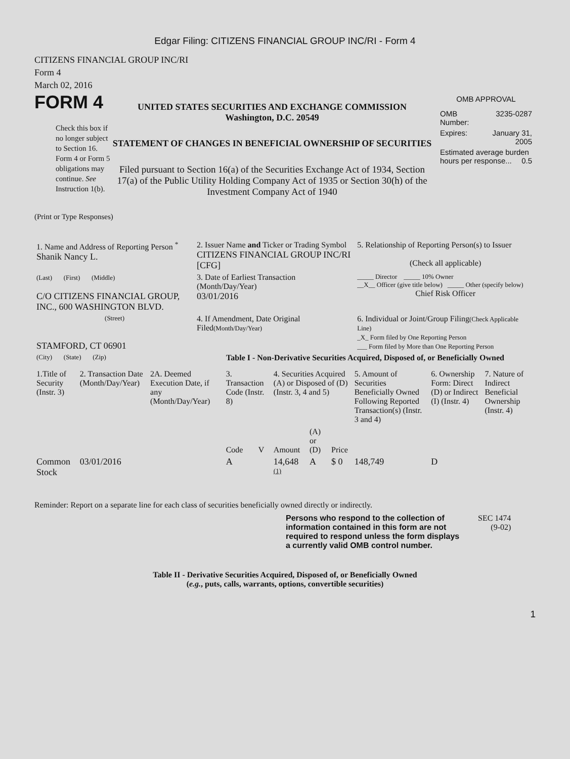Edgar Filing: CITIZENS FINANCIAL GROUP INC/RI - Form 4
CITIZENS FINANCIAL GROUP INC/RI
Form 4
March 02, 2016
FORM 4
Check this box if no longer subject to Section 16. Form 4 or Form 5 obligations may continue. See Instruction 1(b).
UNITED STATES SECURITIES AND EXCHANGE COMMISSION
Washington, D.C. 20549
STATEMENT OF CHANGES IN BENEFICIAL OWNERSHIP OF SECURITIES
Filed pursuant to Section 16(a) of the Securities Exchange Act of 1934, Section 17(a) of the Public Utility Holding Company Act of 1935 or Section 30(h) of the Investment Company Act of 1940
OMB APPROVAL
| OMB Number: | 3235-0287 |
| Expires: | January 31, 2005 |
| Estimated average burden hours per response... 0.5 | |
(Print or Type Responses)
| 1. Name and Address of Reporting Person <sup>*</sup> Shanik Nancy L. | 2. Issuer Name and Ticker or Trading Symbol CITIZENS FINANCIAL GROUP INC/RI [CFG] | 5. Relationship of Reporting Person(s) to Issuer (Check all applicable) |
| (Last) (First) (Middle) C/O CITIZENS FINANCIAL GROUP, INC., 600 WASHINGTON BLVD. | 3. Date of Earliest Transaction (Month/Day/Year) 03/01/2016 | _____ Director _____ 10% Owner __X__ Officer (give title below) _____ Other (specify below) Chief Risk Officer |
| (Street) STAMFORD, CT 06901 | 4. If Amendment, Date Original Filed (Month/Day/Year) | 6. Individual or Joint/Group Filing (Check Applicable Line) _X_ Form filed by One Reporting Person ___ Form filed by More than One Reporting Person |
| (City) (State) (Zip) | Table I - Non-Derivative Securities Acquired, Disposed of, or Beneficially Owned | |
| 1.Title of Security (Instr. 3) | 2. Transaction Date (Month/Day/Year) | 2A. Deemed Execution Date, if any (Month/Day/Year) | 3. Transaction Code (Instr. 8) | | 4. Securities Acquired (A) or Disposed of (D) (Instr. 3, 4 and 5) | | | 5. Amount of Securities Beneficially Owned Following Reported Transaction(s) (Instr. 3 and 4) | 6. Ownership Form: Direct (D) or Indirect (I) (Instr. 4) | 7. Nature of Indirect Beneficial Ownership (Instr. 4) |
| --- | --- | --- | --- | --- | --- | --- | --- | --- | --- | --- |
| | | | Code | V | Amount | (A) or (D) | Price | | | |
| Common Stock | 03/01/2016 | | A | | 14,648 <sup>(1)</sup> | A | $ 0 | 148,749 | D | |
Reminder: Report on a separate line for each class of securities beneficially owned directly or indirectly.
Persons who respond to the collection of information contained in this form are not required to respond unless the form displays a currently valid OMB control number.
SEC 1474
(9-02)
Table II - Derivative Securities Acquired, Disposed of, or Beneficially Owned
(e.g., puts, calls, warrants, options, convertible securities)
1